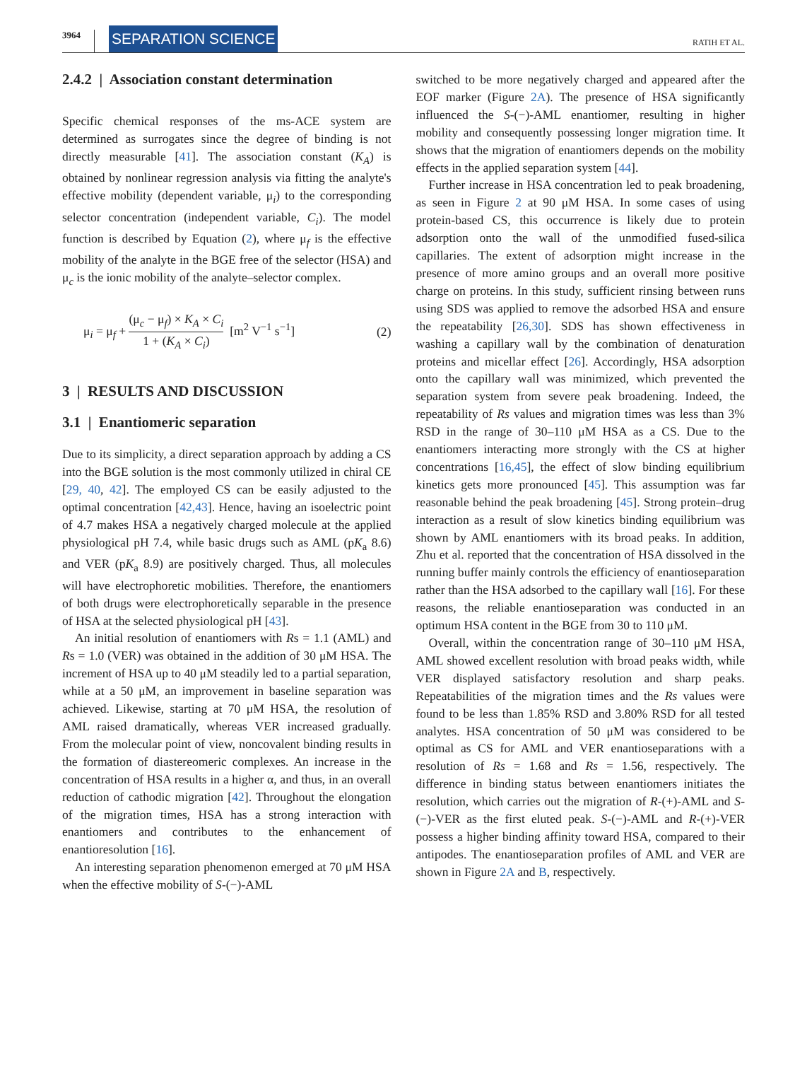3964
SEPARATION SCIENCE
RATIH ET AL.
2.4.2 | Association constant determination
Specific chemical responses of the ms-ACE system are determined as surrogates since the degree of binding is not directly measurable [41]. The association constant (K<sub>A</sub>) is obtained by nonlinear regression analysis via fitting the analyte's effective mobility (dependent variable, μ<sub>i</sub>) to the corresponding selector concentration (independent variable, C<sub>i</sub>). The model function is described by Equation (2), where μ<sub>f</sub> is the effective mobility of the analyte in the BGE free of the selector (HSA) and μ<sub>c</sub> is the ionic mobility of the analyte–selector complex.
μ<sub>i</sub> = μ<sub>f</sub> + (μ<sub>c</sub> − μ<sub>f</sub>) × K<sub>A</sub> × C<sub>i</sub> 1 + (K<sub>A</sub> × C<sub>i</sub>) [m<sup>2</sup> V<sup>−1</sup> s<sup>−1</sup>]
(2)
3 | RESULTS AND DISCUSSION
3.1 | Enantiomeric separation
Due to its simplicity, a direct separation approach by adding a CS into the BGE solution is the most commonly utilized in chiral CE [29, 40, 42]. The employed CS can be easily adjusted to the optimal concentration [42,43]. Hence, having an isoelectric point of 4.7 makes HSA a negatively charged molecule at the applied physiological pH 7.4, while basic drugs such as AML (pK<sub>a</sub> 8.6) and VER (pK<sub>a</sub> 8.9) are positively charged. Thus, all molecules will have electrophoretic mobilities. Therefore, the enantiomers of both drugs were electrophoretically separable in the presence of HSA at the selected physiological pH [43].
An initial resolution of enantiomers with Rs = 1.1 (AML) and Rs = 1.0 (VER) was obtained in the addition of 30 μM HSA. The increment of HSA up to 40 μM steadily led to a partial separation, while at a 50 μM, an improvement in baseline separation was achieved. Likewise, starting at 70 μM HSA, the resolution of AML raised dramatically, whereas VER increased gradually. From the molecular point of view, noncovalent binding results in the formation of diastereomeric complexes. An increase in the concentration of HSA results in a higher α, and thus, in an overall reduction of cathodic migration [42]. Throughout the elongation of the migration times, HSA has a strong interaction with enantiomers and contributes to the enhancement of enantioresolution [16].
An interesting separation phenomenon emerged at 70 μM HSA when the effective mobility of S-(−)-AML
switched to be more negatively charged and appeared after the EOF marker (Figure 2A). The presence of HSA significantly influenced the S-(−)-AML enantiomer, resulting in higher mobility and consequently possessing longer migration time. It shows that the migration of enantiomers depends on the mobility effects in the applied separation system [44].
Further increase in HSA concentration led to peak broadening, as seen in Figure 2 at 90 μM HSA. In some cases of using protein-based CS, this occurrence is likely due to protein adsorption onto the wall of the unmodified fused-silica capillaries. The extent of adsorption might increase in the presence of more amino groups and an overall more positive charge on proteins. In this study, sufficient rinsing between runs using SDS was applied to remove the adsorbed HSA and ensure the repeatability [26,30]. SDS has shown effectiveness in washing a capillary wall by the combination of denaturation proteins and micellar effect [26]. Accordingly, HSA adsorption onto the capillary wall was minimized, which prevented the separation system from severe peak broadening. Indeed, the repeatability of Rs values and migration times was less than 3% RSD in the range of 30–110 μM HSA as a CS. Due to the enantiomers interacting more strongly with the CS at higher concentrations [16,45], the effect of slow binding equilibrium kinetics gets more pronounced [45]. This assumption was far reasonable behind the peak broadening [45]. Strong protein–drug interaction as a result of slow kinetics binding equilibrium was shown by AML enantiomers with its broad peaks. In addition, Zhu et al. reported that the concentration of HSA dissolved in the running buffer mainly controls the efficiency of enantioseparation rather than the HSA adsorbed to the capillary wall [16]. For these reasons, the reliable enantioseparation was conducted in an optimum HSA content in the BGE from 30 to 110 μM.
Overall, within the concentration range of 30–110 μM HSA, AML showed excellent resolution with broad peaks width, while VER displayed satisfactory resolution and sharp peaks. Repeatabilities of the migration times and the Rs values were found to be less than 1.85% RSD and 3.80% RSD for all tested analytes. HSA concentration of 50 μM was considered to be optimal as CS for AML and VER enantioseparations with a resolution of Rs = 1.68 and Rs = 1.56, respectively. The difference in binding status between enantiomers initiates the resolution, which carries out the migration of R-(+)-AML and S-(−)-VER as the first eluted peak. S-(−)-AML and R-(+)-VER possess a higher binding affinity toward HSA, compared to their antipodes. The enantioseparation profiles of AML and VER are shown in Figure 2A and B, respectively.